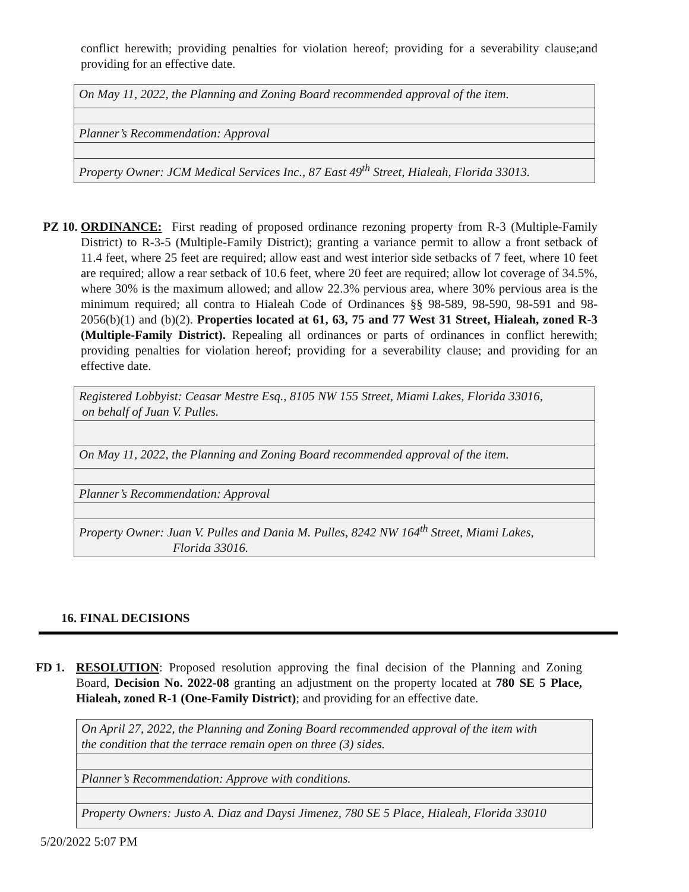conflict herewith; providing penalties for violation hereof; providing for a severability clause;and providing for an effective date.
| On May 11, 2022, the Planning and Zoning Board recommended approval of the item. |
| Planner’s Recommendation: Approval |
| Property Owner: JCM Medical Services Inc., 87 East 49<sup>th</sup> Street, Hialeah, Florida 33013. |
PZ 10. ORDINANCE: First reading of proposed ordinance rezoning property from R-3 (Multiple-Family District) to R-3-5 (Multiple-Family District); granting a variance permit to allow a front setback of 11.4 feet, where 25 feet are required; allow east and west interior side setbacks of 7 feet, where 10 feet are required; allow a rear setback of 10.6 feet, where 20 feet are required; allow lot coverage of 34.5%, where 30% is the maximum allowed; and allow 22.3% pervious area, where 30% pervious area is the minimum required; all contra to Hialeah Code of Ordinances §§ 98-589, 98-590, 98-591 and 98-2056(b)(1) and (b)(2). Properties located at 61, 63, 75 and 77 West 31 Street, Hialeah, zoned R-3 (Multiple-Family District). Repealing all ordinances or parts of ordinances in conflict herewith; providing penalties for violation hereof; providing for a severability clause; and providing for an effective date.
| Registered Lobbyist: Ceasar Mestre Esq., 8105 NW 155 Street, Miami Lakes, Florida 33016, on behalf of Juan V. Pulles. |
| On May 11, 2022, the Planning and Zoning Board recommended approval of the item. |
| Planner’s Recommendation: Approval |
| Property Owner: Juan V. Pulles and Dania M. Pulles, 8242 NW 164<sup>th</sup> Street, Miami Lakes, Florida 33016. |
16. FINAL DECISIONS
FD 1. RESOLUTION: Proposed resolution approving the final decision of the Planning and Zoning Board, Decision No. 2022-08 granting an adjustment on the property located at 780 SE 5 Place, Hialeah, zoned R-1 (One-Family District); and providing for an effective date.
| On April 27, 2022, the Planning and Zoning Board recommended approval of the item with the condition that the terrace remain open on three (3) sides. |
| Planner’s Recommendation: Approve with conditions. |
| Property Owners: Justo A. Diaz and Daysi Jimenez, 780 SE 5 Place, Hialeah, Florida 33010 |
5/20/2022 5:07 PM